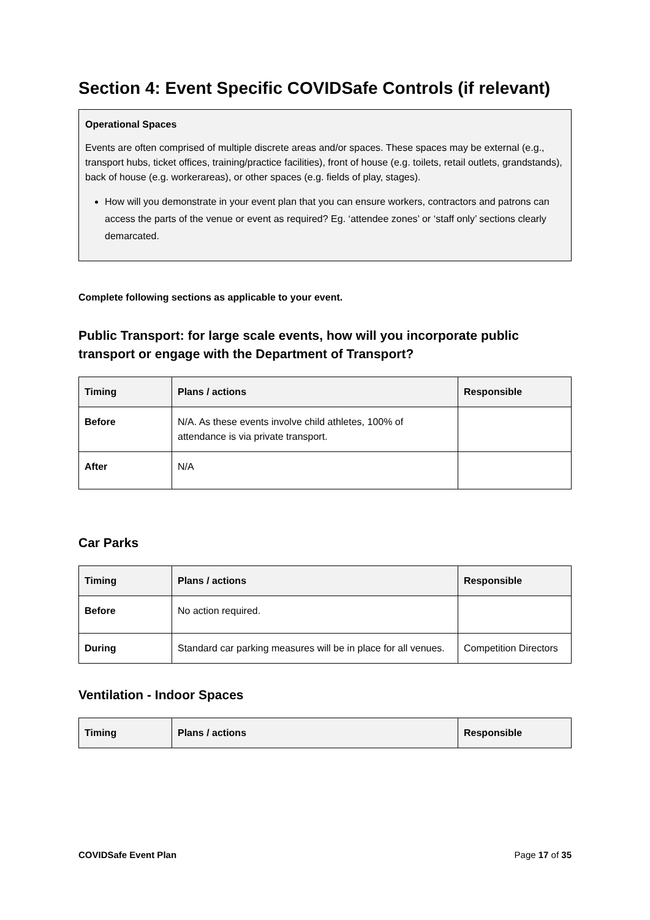Section 4: Event Specific COVIDSafe Controls (if relevant)
Operational Spaces
Events are often comprised of multiple discrete areas and/or spaces. These spaces may be external (e.g., transport hubs, ticket offices, training/practice facilities), front of house (e.g. toilets, retail outlets, grandstands), back of house (e.g. workerareas), or other spaces (e.g. fields of play, stages).
How will you demonstrate in your event plan that you can ensure workers, contractors and patrons can access the parts of the venue or event as required? Eg. ‘attendee zones’ or ‘staff only’ sections clearly demarcated.
Complete following sections as applicable to your event.
Public Transport: for large scale events, how will you incorporate public transport or engage with the Department of Transport?
| Timing | Plans / actions | Responsible |
| --- | --- | --- |
| Before | N/A. As these events involve child athletes, 100% of attendance is via private transport. | |
| After | N/A | |
Car Parks
| Timing | Plans / actions | Responsible |
| --- | --- | --- |
| Before | No action required. | |
| During | Standard car parking measures will be in place for all venues. | Competition Directors |
Ventilation - Indoor Spaces
| Timing | Plans / actions | Responsible |
| --- | --- | --- |
COVIDSafe Event Plan Page 17 of 35